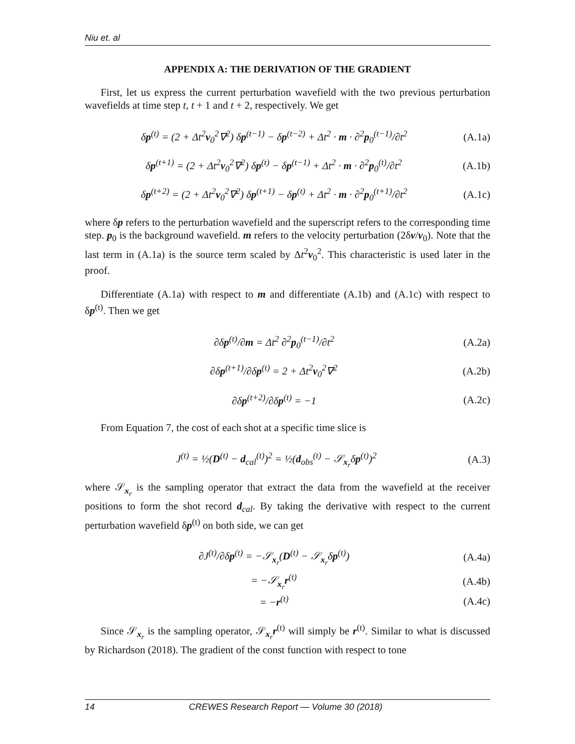Niu et. al
APPENDIX A: THE DERIVATION OF THE GRADIENT
First, let us express the current perturbation wavefield with the two previous perturbation wavefields at time step t, t + 1 and t + 2, respectively. We get
δp<sup>(t)</sup> = (2 + Δt<sup>2</sup>v<sub>0</sub><sup>2</sup>∇<sup>2</sup>) δp<sup>(t−1)</sup> − δp<sup>(t−2)</sup> + Δt<sup>2</sup> · m · ∂<sup>2</sup>p<sub>0</sub><sup>(t−1)</sup>/∂t<sup>2</sup> (A.1a)
δp<sup>(t+1)</sup> = (2 + Δt<sup>2</sup>v<sub>0</sub><sup>2</sup>∇<sup>2</sup>) δp<sup>(t)</sup> − δp<sup>(t−1)</sup> + Δt<sup>2</sup> · m · ∂<sup>2</sup>p<sub>0</sub><sup>(t)</sup>/∂t<sup>2</sup> (A.1b)
δp<sup>(t+2)</sup> = (2 + Δt<sup>2</sup>v<sub>0</sub><sup>2</sup>∇<sup>2</sup>) δp<sup>(t+1)</sup> − δp<sup>(t)</sup> + Δt<sup>2</sup> · m · ∂<sup>2</sup>p<sub>0</sub><sup>(t+1)</sup>/∂t<sup>2</sup> (A.1c)
where δp refers to the perturbation wavefield and the superscript refers to the corresponding time step. p<sub>0</sub> is the background wavefield. m refers to the velocity perturbation (2δv/v<sub>0</sub>). Note that the last term in (A.1a) is the source term scaled by Δt<sup>2</sup>v<sub>0</sub><sup>2</sup>. This characteristic is used later in the proof.
Differentiate (A.1a) with respect to m and differentiate (A.1b) and (A.1c) with respect to δp<sup>(t)</sup>. Then we get
∂δp<sup>(t)</sup>/∂m = Δt<sup>2</sup> ∂<sup>2</sup>p<sub>0</sub><sup>(t−1)</sup>/∂t<sup>2</sup> (A.2a)
∂δp<sup>(t+1)</sup>/∂δp<sup>(t)</sup> = 2 + Δt<sup>2</sup>v<sub>0</sub><sup>2</sup>∇<sup>2</sup> (A.2b)
∂δp<sup>(t+2)</sup>/∂δp<sup>(t)</sup> = −1 (A.2c)
From Equation 7, the cost of each shot at a specific time slice is
J<sup>(t)</sup> = ½(D<sup>(t)</sup> − d<sub>cal</sub><sup>(t)</sup>)<sup>2</sup> = ½(d<sub>obs</sub><sup>(t)</sup> − 𝒮<sub>x<sub>r</sub></sub>δp<sup>(t)</sup>)<sup>2</sup> (A.3)
where 𝒮<sub>x<sub>r</sub></sub> is the sampling operator that extract the data from the wavefield at the receiver positions to form the shot record d<sub>cal</sub>. By taking the derivative with respect to the current perturbation wavefield δp<sup>(t)</sup> on both side, we can get
∂J<sup>(t)</sup>/∂δp<sup>(t)</sup> = −𝒮<sub>x<sub>r</sub></sub>(D<sup>(t)</sup> − 𝒮<sub>x<sub>r</sub></sub>δp<sup>(t)</sup>) (A.4a)
= −𝒮<sub>x<sub>r</sub></sub>r<sup>(t)</sup> (A.4b)
= −r<sup>(t)</sup> (A.4c)
Since 𝒮<sub>x<sub>r</sub></sub> is the sampling operator, 𝒮<sub>x<sub>r</sub></sub>r<sup>(t)</sup> will simply be r<sup>(t)</sup>. Similar to what is discussed by Richardson (2018). The gradient of the const function with respect to tone
14 CREWES Research Report — Volume 30 (2018)